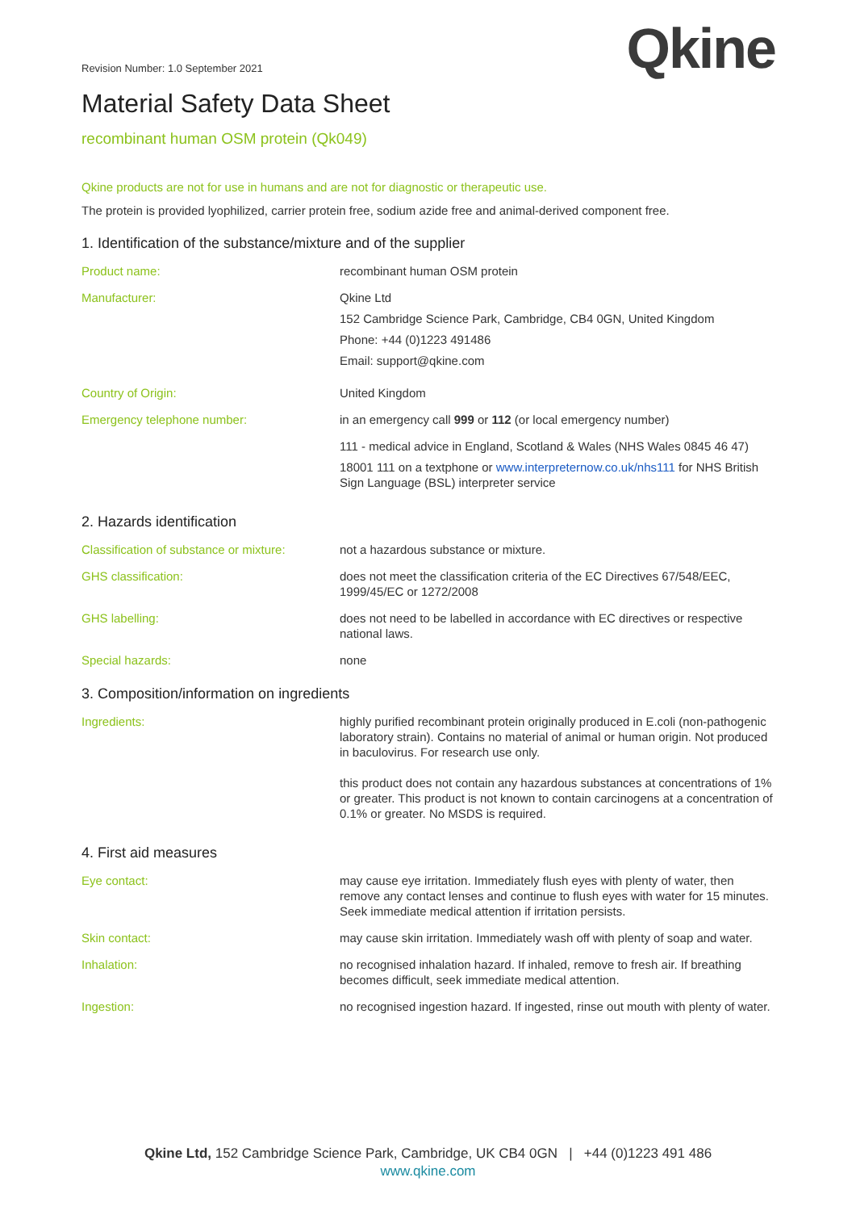Revision Number: 1.0 September 2021
Qkine
Material Safety Data Sheet
recombinant human OSM protein (Qk049)
Qkine products are not for use in humans and are not for diagnostic or therapeutic use.
The protein is provided lyophilized, carrier protein free, sodium azide free and animal-derived component free.
1. Identification of the substance/mixture and of the supplier
Product name: recombinant human OSM protein
Manufacturer: Qkine Ltd
152 Cambridge Science Park, Cambridge, CB4 0GN, United Kingdom
Phone: +44 (0)1223 491486
Email: support@qkine.com
Country of Origin: United Kingdom
Emergency telephone number: in an emergency call 999 or 112 (or local emergency number)
111 - medical advice in England, Scotland & Wales (NHS Wales 0845 46 47)
18001 111 on a textphone or www.interpreternow.co.uk/nhs111 for NHS British Sign Language (BSL) interpreter service
2. Hazards identification
Classification of substance or mixture:
not a hazardous substance or mixture.
GHS classification: does not meet the classification criteria of the EC Directives 67/548/EEC, 1999/45/EC or 1272/2008
GHS labelling: does not need to be labelled in accordance with EC directives or respective national laws.
Special hazards: none
3. Composition/information on ingredients
Ingredients: highly purified recombinant protein originally produced in E.coli (non-pathogenic laboratory strain). Contains no material of animal or human origin. Not produced in baculovirus. For research use only.
this product does not contain any hazardous substances at concentrations of 1% or greater. This product is not known to contain carcinogens at a concentration of 0.1% or greater. No MSDS is required.
4. First aid measures
Eye contact: may cause eye irritation. Immediately flush eyes with plenty of water, then remove any contact lenses and continue to flush eyes with water for 15 minutes. Seek immediate medical attention if irritation persists.
Skin contact: may cause skin irritation. Immediately wash off with plenty of soap and water.
Inhalation: no recognised inhalation hazard. If inhaled, remove to fresh air. If breathing becomes difficult, seek immediate medical attention.
Ingestion: no recognised ingestion hazard. If ingested, rinse out mouth with plenty of water.
Qkine Ltd, 152 Cambridge Science Park, Cambridge, UK CB4 0GN | +44 (0)1223 491 486
www.qkine.com